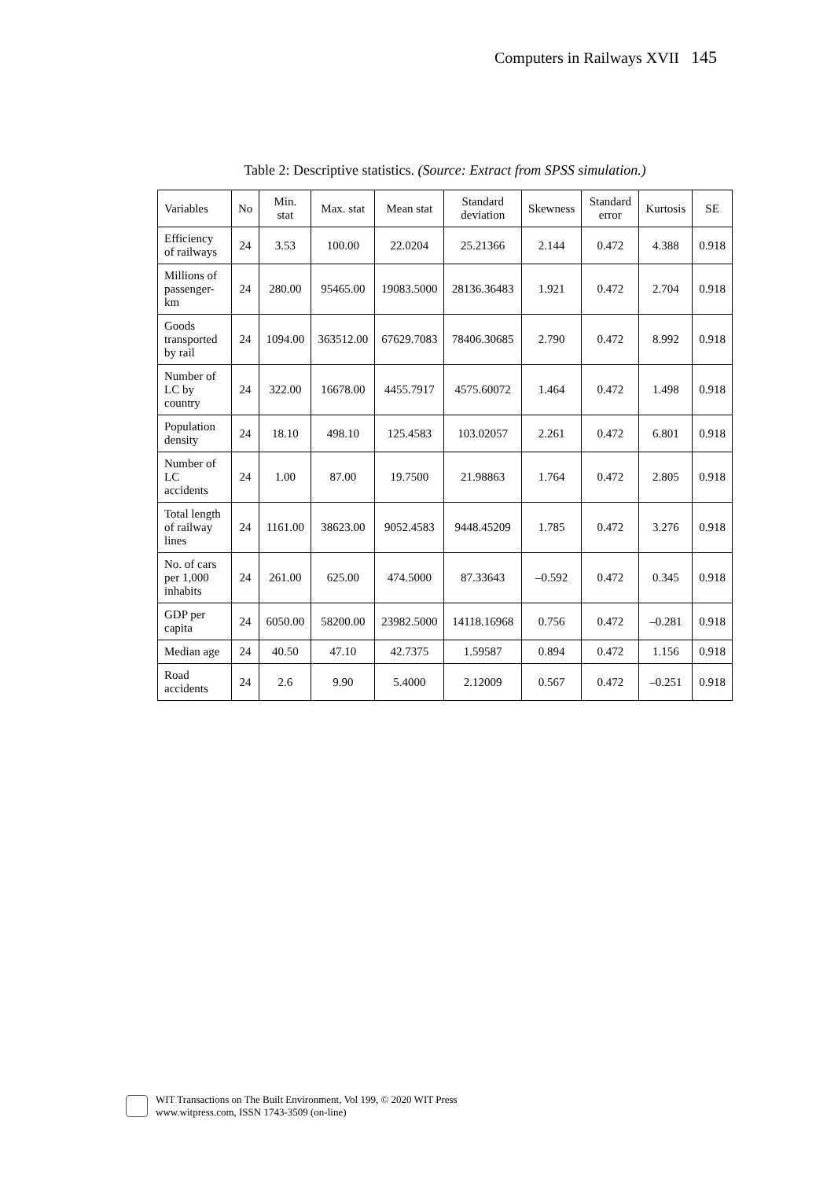Computers in Railways XVII 145
Table 2: Descriptive statistics. (Source: Extract from SPSS simulation.)
| Variables | No | Min. stat | Max. stat | Mean stat | Standard deviation | Skewness | Standard error | Kurtosis | SE |
| --- | --- | --- | --- | --- | --- | --- | --- | --- | --- |
| Efficiency of railways | 24 | 3.53 | 100.00 | 22.0204 | 25.21366 | 2.144 | 0.472 | 4.388 | 0.918 |
| Millions of passenger-km | 24 | 280.00 | 95465.00 | 19083.5000 | 28136.36483 | 1.921 | 0.472 | 2.704 | 0.918 |
| Goods transported by rail | 24 | 1094.00 | 363512.00 | 67629.7083 | 78406.30685 | 2.790 | 0.472 | 8.992 | 0.918 |
| Number of LC by country | 24 | 322.00 | 16678.00 | 4455.7917 | 4575.60072 | 1.464 | 0.472 | 1.498 | 0.918 |
| Population density | 24 | 18.10 | 498.10 | 125.4583 | 103.02057 | 2.261 | 0.472 | 6.801 | 0.918 |
| Number of LC accidents | 24 | 1.00 | 87.00 | 19.7500 | 21.98863 | 1.764 | 0.472 | 2.805 | 0.918 |
| Total length of railway lines | 24 | 1161.00 | 38623.00 | 9052.4583 | 9448.45209 | 1.785 | 0.472 | 3.276 | 0.918 |
| No. of cars per 1,000 inhabits | 24 | 261.00 | 625.00 | 474.5000 | 87.33643 | –0.592 | 0.472 | 0.345 | 0.918 |
| GDP per capita | 24 | 6050.00 | 58200.00 | 23982.5000 | 14118.16968 | 0.756 | 0.472 | –0.281 | 0.918 |
| Median age | 24 | 40.50 | 47.10 | 42.7375 | 1.59587 | 0.894 | 0.472 | 1.156 | 0.918 |
| Road accidents | 24 | 2.6 | 9.90 | 5.4000 | 2.12009 | 0.567 | 0.472 | –0.251 | 0.918 |
WIT Transactions on The Built Environment, Vol 199, © 2020 WIT Press
www.witpress.com, ISSN 1743-3509 (on-line)